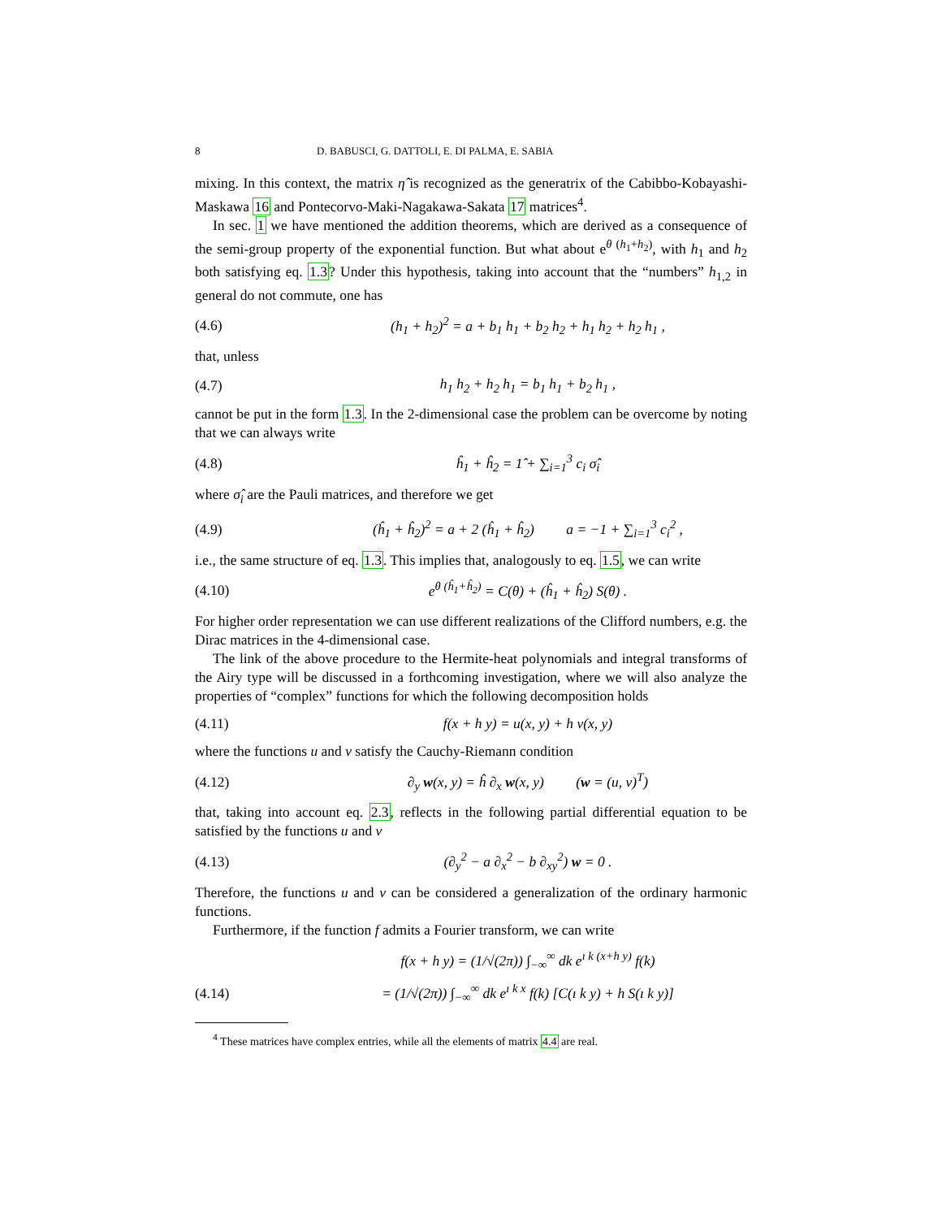8 D. BABUSCI, G. DATTOLI, E. DI PALMA, E. SABIA
mixing. In this context, the matrix η̂ is recognized as the generatrix of the Cabibbo-Kobayashi-Maskawa 16 and Pontecorvo-Maki-Nagakawa-Sakata 17 matrices<sup>4</sup>.
In sec. 1 we have mentioned the addition theorems, which are derived as a consequence of the semi-group property of the exponential function. But what about e<sup>θ (h<sub>1</sub>+h<sub>2</sub>)</sup>, with h<sub>1</sub> and h<sub>2</sub> both satisfying eq. 1.3? Under this hypothesis, taking into account that the “numbers” h<sub>1,2</sub> in general do not commute, one has
(4.6) (h<sub>1</sub> + h<sub>2</sub>)<sup>2</sup> = a + b<sub>1</sub> h<sub>1</sub> + b<sub>2</sub> h<sub>2</sub> + h<sub>1</sub> h<sub>2</sub> + h<sub>2</sub> h<sub>1</sub> ,
that, unless
(4.7) h<sub>1</sub> h<sub>2</sub> + h<sub>2</sub> h<sub>1</sub> = b<sub>1</sub> h<sub>1</sub> + b<sub>2</sub> h<sub>1</sub> ,
cannot be put in the form 1.3. In the 2-dimensional case the problem can be overcome by noting that we can always write
(4.8) ĥ<sub>1</sub> + ĥ<sub>2</sub> = 1̂ + ∑<sub>i=1</sub><sup>3</sup> c<sub>i</sub> σ̂<sub>i</sub>
where σ̂<sub>i</sub> are the Pauli matrices, and therefore we get
(4.9) (ĥ<sub>1</sub> + ĥ<sub>2</sub>)<sup>2</sup> = a + 2 (ĥ<sub>1</sub> + ĥ<sub>2</sub>) a = −1 + ∑<sub>i=1</sub><sup>3</sup> c<sub>i</sub><sup>2</sup> ,
i.e., the same structure of eq. 1.3. This implies that, analogously to eq. 1.5, we can write
(4.10) e<sup>θ (ĥ<sub>1</sub>+ĥ<sub>2</sub>)</sup> = C(θ) + (ĥ<sub>1</sub> + ĥ<sub>2</sub>) S(θ) .
For higher order representation we can use different realizations of the Clifford numbers, e.g. the Dirac matrices in the 4-dimensional case.
The link of the above procedure to the Hermite-heat polynomials and integral transforms of the Airy type will be discussed in a forthcoming investigation, where we will also analyze the properties of “complex” functions for which the following decomposition holds
(4.11) f(x + h y) = u(x, y) + h v(x, y)
where the functions u and v satisfy the Cauchy-Riemann condition
(4.12) ∂<sub>y</sub> w(x, y) = ĥ ∂<sub>x</sub> w(x, y) (w = (u, v)<sup>T</sup>)
that, taking into account eq. 2.3, reflects in the following partial differential equation to be satisfied by the functions u and v
(4.13) (∂<sub>y</sub><sup>2</sup> − a ∂<sub>x</sub><sup>2</sup> − b ∂<sub>xy</sub><sup>2</sup>) w = 0 .
Therefore, the functions u and v can be considered a generalization of the ordinary harmonic functions.
Furthermore, if the function f admits a Fourier transform, we can write
f(x + h y) = (1/√(2π)) ∫<sub>−∞</sub><sup>∞</sup> dk e<sup>ı k (x+h y)</sup> f(k)
(4.14) = (1/√(2π)) ∫<sub>−∞</sub><sup>∞</sup> dk e<sup>ı k x</sup> f(k) [C(ı k y) + h S(ı k y)]
<sup>4</sup> These matrices have complex entries, while all the elements of matrix 4.4 are real.